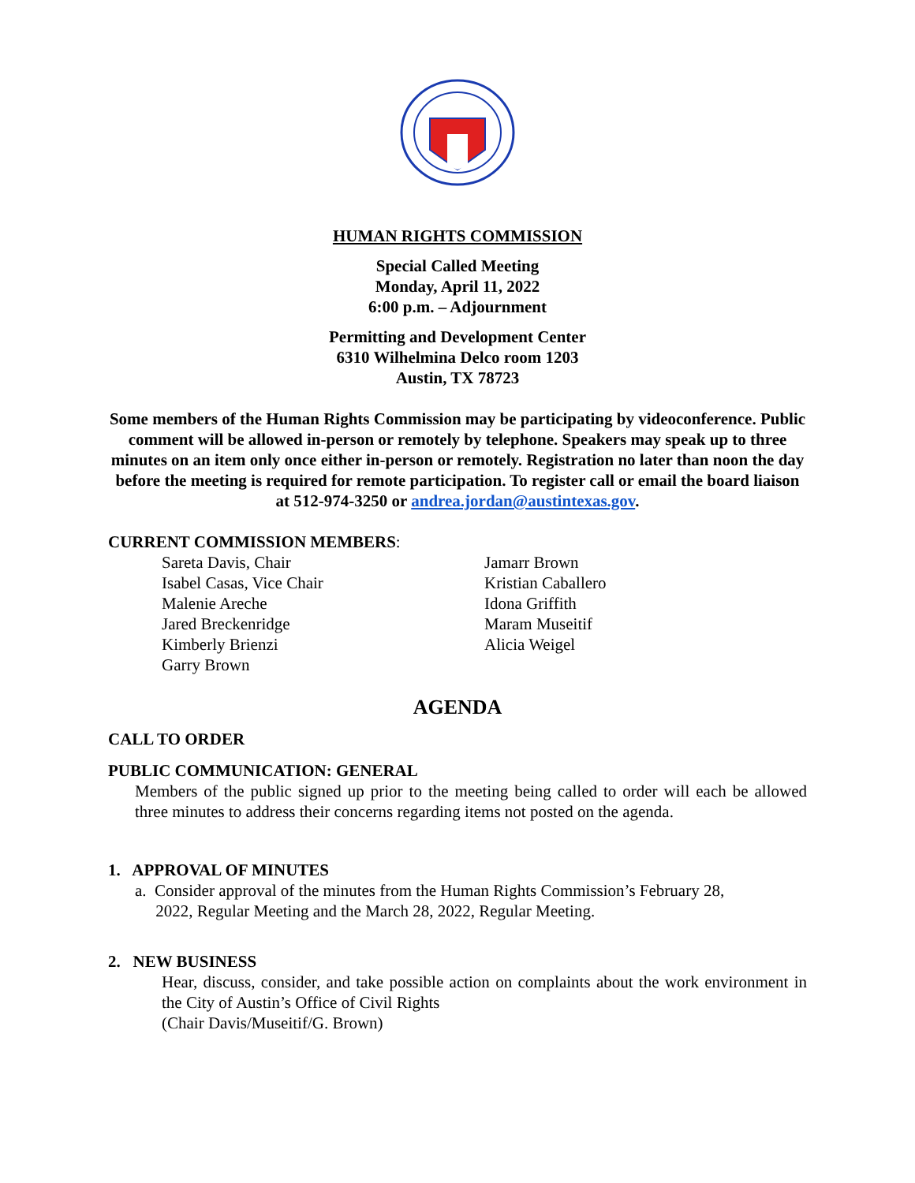HUMAN RIGHTS COMMISSION
Special Called Meeting
Monday, April 11, 2022
6:00 p.m. – Adjournment
Permitting and Development Center
6310 Wilhelmina Delco room 1203
Austin, TX 78723
Some members of the Human Rights Commission may be participating by videoconference. Public comment will be allowed in-person or remotely by telephone. Speakers may speak up to three minutes on an item only once either in-person or remotely. Registration no later than noon the day before the meeting is required for remote participation. To register call or email the board liaison at 512-974-3250 or andrea.jordan@austintexas.gov.
CURRENT COMMISSION MEMBERS:
Sareta Davis, Chair
Isabel Casas, Vice Chair
Malenie Areche
Jared Breckenridge
Kimberly Brienzi
Garry Brown
Jamarr Brown
Kristian Caballero
Idona Griffith
Maram Museitif
Alicia Weigel
AGENDA
CALL TO ORDER
PUBLIC COMMUNICATION: GENERAL
Members of the public signed up prior to the meeting being called to order will each be allowed three minutes to address their concerns regarding items not posted on the agenda.
1. APPROVAL OF MINUTES
a. Consider approval of the minutes from the Human Rights Commission’s February 28,
2022, Regular Meeting and the March 28, 2022, Regular Meeting.
2. NEW BUSINESS
Hear, discuss, consider, and take possible action on complaints about the work environment in the City of Austin’s Office of Civil Rights
(Chair Davis/Museitif/G. Brown)